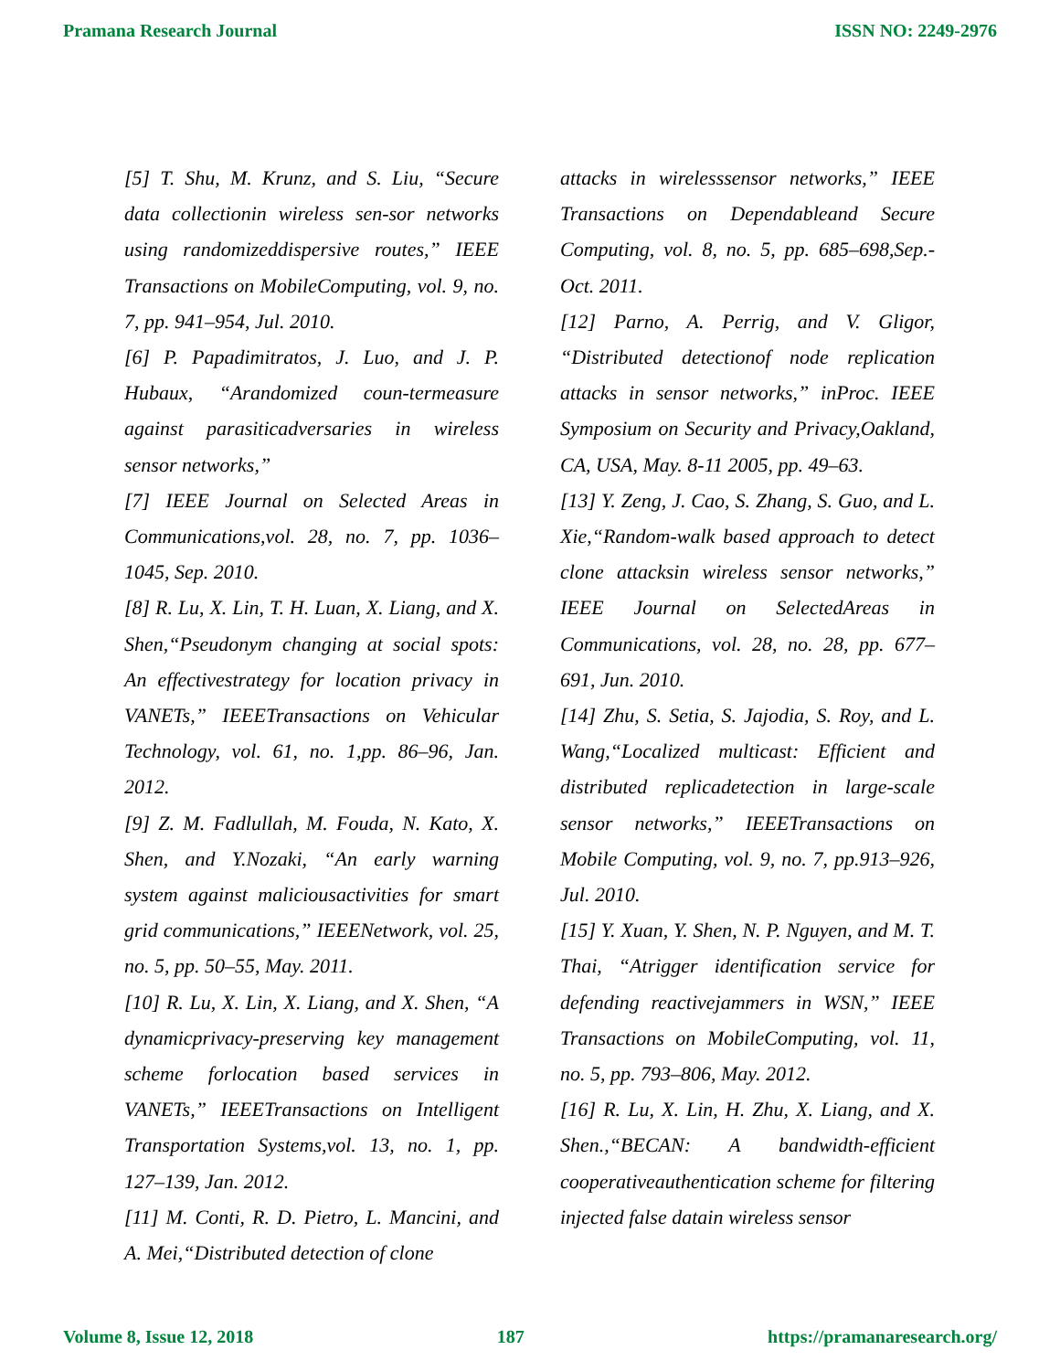Pramana Research Journal ISSN NO: 2249-2976
[5] T. Shu, M. Krunz, and S. Liu, “Secure data collectionin wireless sen-sor networks using randomizeddispersive routes,” IEEE Transactions on MobileComputing, vol. 9, no. 7, pp. 941–954, Jul. 2010.
[6] P. Papadimitratos, J. Luo, and J. P. Hubaux, “Arandomized coun-termeasure against parasiticadversaries in wireless sensor networks,”
[7] IEEE Journal on Selected Areas in Communications,vol. 28, no. 7, pp. 1036–1045, Sep. 2010.
[8] R. Lu, X. Lin, T. H. Luan, X. Liang, and X. Shen,“Pseudonym changing at social spots: An effectivestrategy for location privacy in VANETs,” IEEETransactions on Vehicular Technology, vol. 61, no. 1,pp. 86–96, Jan. 2012.
[9] Z. M. Fadlullah, M. Fouda, N. Kato, X. Shen, and Y.Nozaki, “An early warning system against maliciousactivities for smart grid communications,” IEEENetwork, vol. 25, no. 5, pp. 50–55, May. 2011.
[10] R. Lu, X. Lin, X. Liang, and X. Shen, “A dynamicprivacy-preserving key management scheme forlocation based services in VANETs,” IEEETransactions on Intelligent Transportation Systems,vol. 13, no. 1, pp. 127–139, Jan. 2012.
[11] M. Conti, R. D. Pietro, L. Mancini, and A. Mei,“Distributed detection of clone
attacks in wirelesssensor networks,” IEEE Transactions on Dependableand Secure Computing, vol. 8, no. 5, pp. 685–698,Sep.-Oct. 2011.
[12] Parno, A. Perrig, and V. Gligor, “Distributed detectionof node replication attacks in sensor networks,” inProc. IEEE Symposium on Security and Privacy,Oakland, CA, USA, May. 8-11 2005, pp. 49–63.
[13] Y. Zeng, J. Cao, S. Zhang, S. Guo, and L. Xie,“Random-walk based approach to detect clone attacksin wireless sensor networks,” IEEE Journal on SelectedAreas in Communications, vol. 28, no. 28, pp. 677–691, Jun. 2010.
[14] Zhu, S. Setia, S. Jajodia, S. Roy, and L. Wang,“Localized multicast: Efficient and distributed replicadetection in large-scale sensor networks,” IEEETransactions on Mobile Computing, vol. 9, no. 7, pp.913–926, Jul. 2010.
[15] Y. Xuan, Y. Shen, N. P. Nguyen, and M. T. Thai, “Atrigger identification service for defending reactivejammers in WSN,” IEEE Transactions on MobileComputing, vol. 11, no. 5, pp. 793–806, May. 2012.
[16] R. Lu, X. Lin, H. Zhu, X. Liang, and X. Shen.,“BECAN: A bandwidth-efficient cooperativeauthentication scheme for filtering injected false datain wireless sensor
Volume 8, Issue 12, 2018 187 https://pramanaresearch.org/